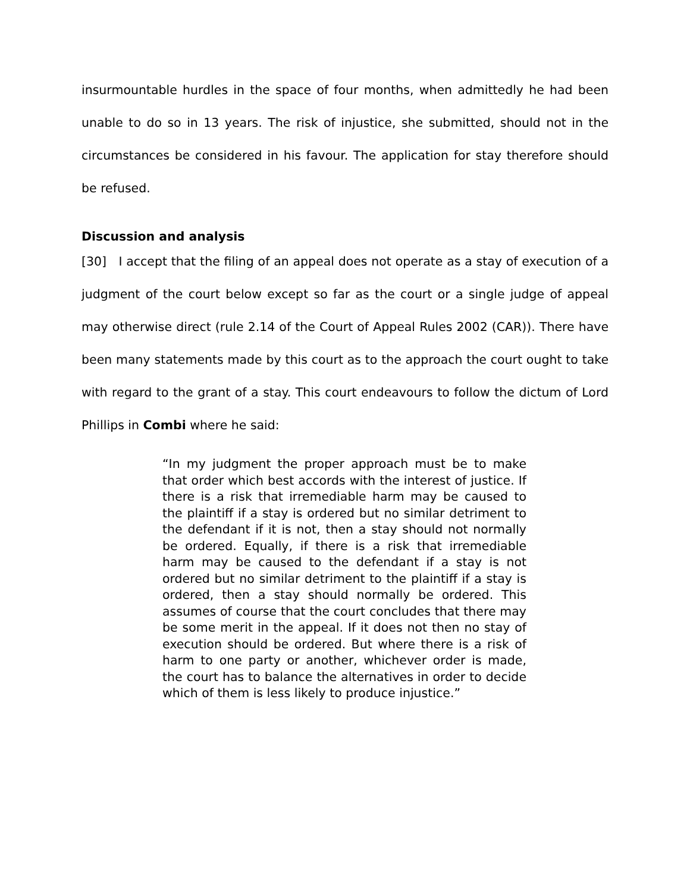insurmountable hurdles in the space of four months, when admittedly he had been unable to do so in 13 years. The risk of injustice, she submitted, should not in the circumstances be considered in his favour. The application for stay therefore should be refused.
Discussion and analysis
[30] I accept that the filing of an appeal does not operate as a stay of execution of a judgment of the court below except so far as the court or a single judge of appeal may otherwise direct (rule 2.14 of the Court of Appeal Rules 2002 (CAR)). There have been many statements made by this court as to the approach the court ought to take with regard to the grant of a stay. This court endeavours to follow the dictum of Lord Phillips in Combi where he said:
“In my judgment the proper approach must be to make that order which best accords with the interest of justice. If there is a risk that irremediable harm may be caused to the plaintiff if a stay is ordered but no similar detriment to the defendant if it is not, then a stay should not normally be ordered. Equally, if there is a risk that irremediable harm may be caused to the defendant if a stay is not ordered but no similar detriment to the plaintiff if a stay is ordered, then a stay should normally be ordered. This assumes of course that the court concludes that there may be some merit in the appeal. If it does not then no stay of execution should be ordered. But where there is a risk of harm to one party or another, whichever order is made, the court has to balance the alternatives in order to decide which of them is less likely to produce injustice.”